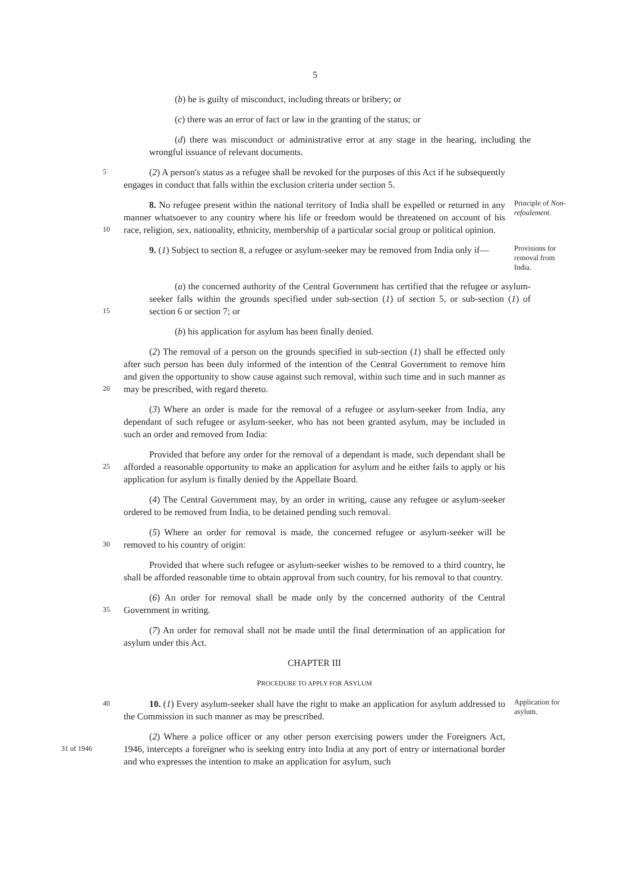5
(b) he is guilty of misconduct, including threats or bribery; or
(c) there was an error of fact or law in the granting of the status; or
(d) there was misconduct or administrative error at any stage in the hearing, including the wrongful issuance of relevant documents.
5
(2) A person's status as a refugee shall be revoked for the purposes of this Act if he subsequently engages in conduct that falls within the exclusion criteria under section 5.
10
8. No refugee present within the national territory of India shall be expelled or returned in any manner whatsoever to any country where his life or freedom would be threatened on account of his race, religion, sex, nationality, ethnicity, membership of a particular social group or political opinion.
Principle of Non-refoulement.
9. (1) Subject to section 8, a refugee or asylum-seeker may be removed from India only if—
Provisions for removal from India.
15
(a) the concerned authority of the Central Government has certified that the refugee or asylum-seeker falls within the grounds specified under sub-section (1) of section 5, or sub-section (1) of section 6 or section 7; or
(b) his application for asylum has been finally denied.
20
(2) The removal of a person on the grounds specified in sub-section (1) shall be effected only after such person has been duly informed of the intention of the Central Government to remove him and given the opportunity to show cause against such removal, within such time and in such manner as may be prescribed, with regard thereto.
(3) Where an order is made for the removal of a refugee or asylum-seeker from India, any dependant of such refugee or asylum-seeker, who has not been granted asylum, may be included in such an order and removed from India:
25
Provided that before any order for the removal of a dependant is made, such dependant shall be afforded a reasonable opportunity to make an application for asylum and he either fails to apply or his application for asylum is finally denied by the Appellate Board.
(4) The Central Government may, by an order in writing, cause any refugee or asylum-seeker ordered to be removed from India, to be detained pending such removal.
30
(5) Where an order for removal is made, the concerned refugee or asylum-seeker will be removed to his country of origin:
Provided that where such refugee or asylum-seeker wishes to be removed to a third country, he shall be afforded reasonable time to obtain approval from such country, for his removal to that country.
35
(6) An order for removal shall be made only by the concerned authority of the Central Government in writing.
(7) An order for removal shall not be made until the final determination of an application for asylum under this Act.
CHAPTER III
PROCEDURE TO APPLY FOR ASYLUM
40
10. (1) Every asylum-seeker shall have the right to make an application for asylum addressed to the Commission in such manner as may be prescribed.
Application for asylum.
31 of 1946
(2) Where a police officer or any other person exercising powers under the Foreigners Act, 1946, intercepts a foreigner who is seeking entry into India at any port of entry or international border and who expresses the intention to make an application for asylum, such